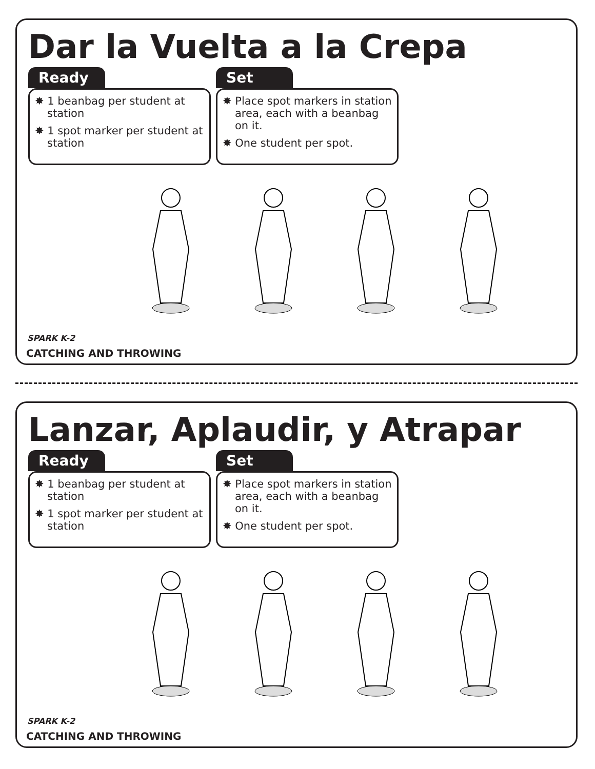Dar la Vuelta a la Crepa
Ready
✸ 1 beanbag per student at station
✸ 1 spot marker per student at station
Set
✸ Place spot markers in station area, each with a beanbag on it.
✸ One student per spot.
SPARK K-2
CATCHING AND THROWING
Lanzar, Aplaudir, y Atrapar
Ready
✸ 1 beanbag per student at station
✸ 1 spot marker per student at station
Set
✸ Place spot markers in station area, each with a beanbag on it.
✸ One student per spot.
SPARK K-2
CATCHING AND THROWING